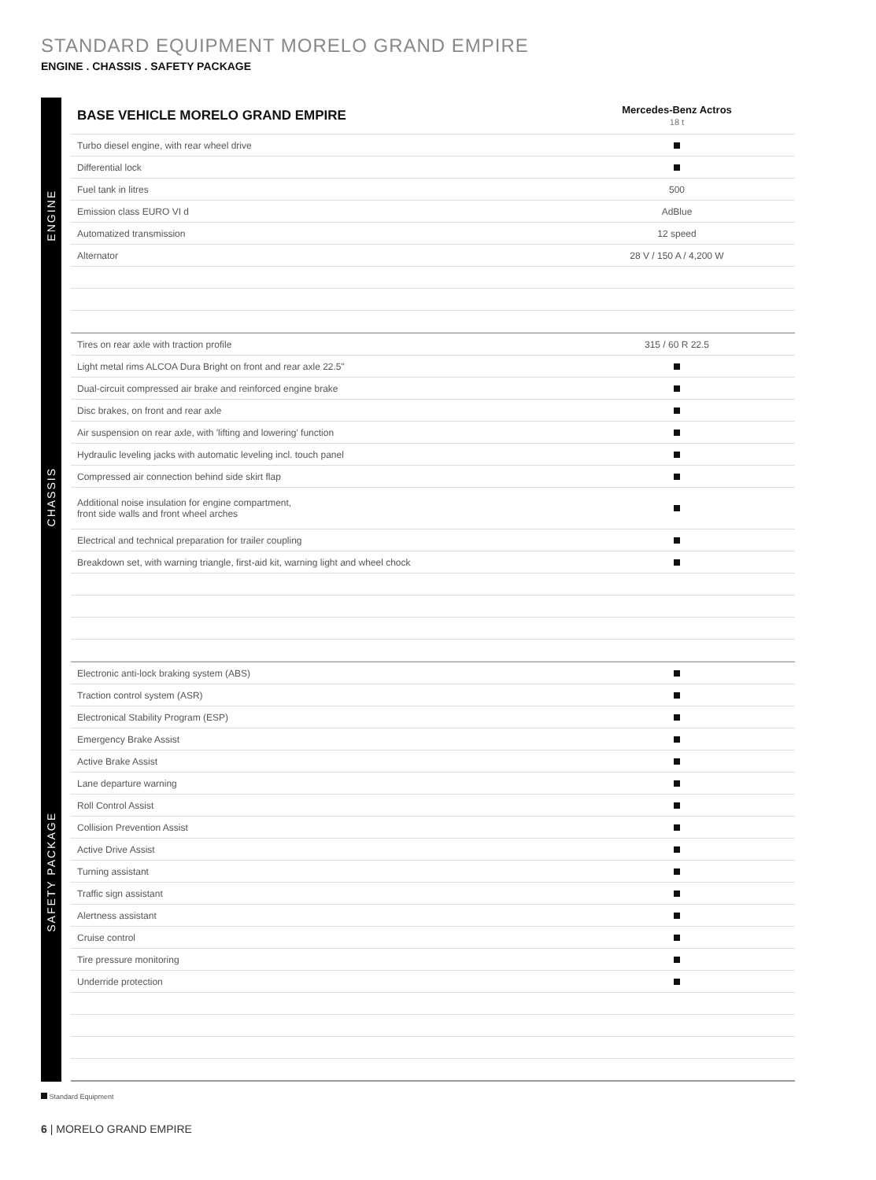STANDARD EQUIPMENT MORELO GRAND EMPIRE
ENGINE . CHASSIS . SAFETY PACKAGE
ENGINE
| BASE VEHICLE MORELO GRAND EMPIRE | Mercedes-Benz Actros 18 t |
| --- | --- |
| Turbo diesel engine, with rear wheel drive | |
| Differential lock | |
| Fuel tank in litres | 500 |
| Emission class EURO VI d | AdBlue |
| Automatized transmission | 12 speed |
| Alternator | 28 V / 150 A / 4,200 W |
CHASSIS
| Tires on rear axle with traction profile | 315 / 60 R 22.5 |
| Light metal rims ALCOA Dura Bright on front and rear axle 22.5" | |
| Dual-circuit compressed air brake and reinforced engine brake | |
| Disc brakes, on front and rear axle | |
| Air suspension on rear axle, with 'lifting and lowering' function | |
| Hydraulic leveling jacks with automatic leveling incl. touch panel | |
| Compressed air connection behind side skirt flap | |
| Additional noise insulation for engine compartment, front side walls and front wheel arches | |
| Electrical and technical preparation for trailer coupling | |
| Breakdown set, with warning triangle, first-aid kit, warning light and wheel chock | |
SAFETY PACKAGE
| Electronic anti-lock braking system (ABS) | |
| Traction control system (ASR) | |
| Electronical Stability Program (ESP) | |
| Emergency Brake Assist | |
| Active Brake Assist | |
| Lane departure warning | |
| Roll Control Assist | |
| Collision Prevention Assist | |
| Active Drive Assist | |
| Turning assistant | |
| Traffic sign assistant | |
| Alertness assistant | |
| Cruise control | |
| Tire pressure monitoring | |
| Underride protection | |
Standard Equipment
6 | MORELO GRAND EMPIRE